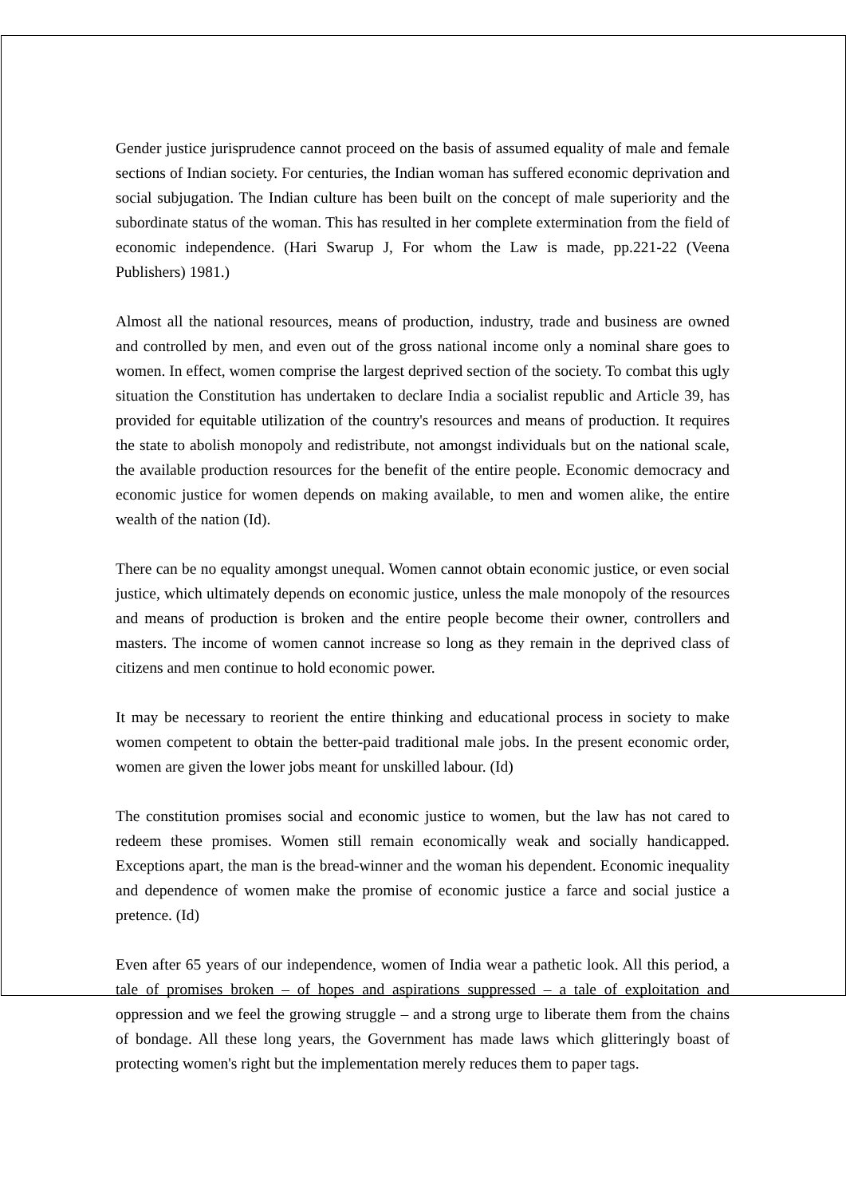Gender justice jurisprudence cannot proceed on the basis of assumed equality of male and female sections of Indian society. For centuries, the Indian woman has suffered economic deprivation and social subjugation. The Indian culture has been built on the concept of male superiority and the subordinate status of the woman. This has resulted in her complete extermination from the field of economic independence. (Hari Swarup J, For whom the Law is made, pp.221-22 (Veena Publishers) 1981.)
Almost all the national resources, means of production, industry, trade and business are owned and controlled by men, and even out of the gross national income only a nominal share goes to women. In effect, women comprise the largest deprived section of the society. To combat this ugly situation the Constitution has undertaken to declare India a socialist republic and Article 39, has provided for equitable utilization of the country's resources and means of production. It requires the state to abolish monopoly and redistribute, not amongst individuals but on the national scale, the available production resources for the benefit of the entire people. Economic democracy and economic justice for women depends on making available, to men and women alike, the entire wealth of the nation (Id).
There can be no equality amongst unequal. Women cannot obtain economic justice, or even social justice, which ultimately depends on economic justice, unless the male monopoly of the resources and means of production is broken and the entire people become their owner, controllers and masters. The income of women cannot increase so long as they remain in the deprived class of citizens and men continue to hold economic power.
It may be necessary to reorient the entire thinking and educational process in society to make women competent to obtain the better-paid traditional male jobs. In the present economic order, women are given the lower jobs meant for unskilled labour. (Id)
The constitution promises social and economic justice to women, but the law has not cared to redeem these promises. Women still remain economically weak and socially handicapped. Exceptions apart, the man is the bread-winner and the woman his dependent. Economic inequality and dependence of women make the promise of economic justice a farce and social justice a pretence. (Id)
Even after 65 years of our independence, women of India wear a pathetic look. All this period, a tale of promises broken – of hopes and aspirations suppressed – a tale of exploitation and oppression and we feel the growing struggle – and a strong urge to liberate them from the chains of bondage. All these long years, the Government has made laws which glitteringly boast of protecting women's right but the implementation merely reduces them to paper tags.